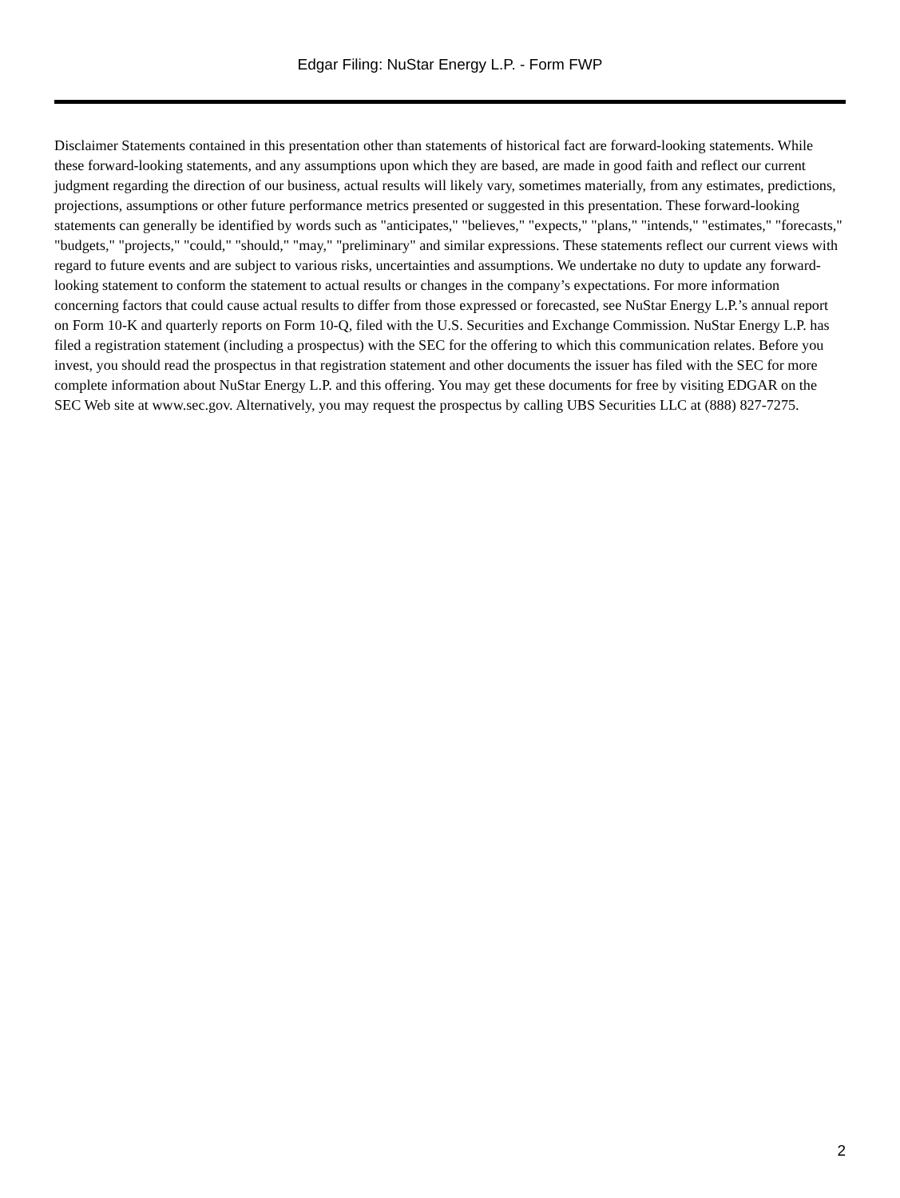Edgar Filing: NuStar Energy L.P. - Form FWP
Disclaimer Statements contained in this presentation other than statements of historical fact are forward-looking statements. While these forward-looking statements, and any assumptions upon which they are based, are made in good faith and reflect our current judgment regarding the direction of our business, actual results will likely vary, sometimes materially, from any estimates, predictions, projections, assumptions or other future performance metrics presented or suggested in this presentation. These forward-looking statements can generally be identified by words such as "anticipates," "believes," "expects," "plans," "intends," "estimates," "forecasts," "budgets," "projects," "could," "should," "may," "preliminary" and similar expressions. These statements reflect our current views with regard to future events and are subject to various risks, uncertainties and assumptions. We undertake no duty to update any forward-looking statement to conform the statement to actual results or changes in the company’s expectations. For more information concerning factors that could cause actual results to differ from those expressed or forecasted, see NuStar Energy L.P.’s annual report on Form 10-K and quarterly reports on Form 10-Q, filed with the U.S. Securities and Exchange Commission. NuStar Energy L.P. has filed a registration statement (including a prospectus) with the SEC for the offering to which this communication relates. Before you invest, you should read the prospectus in that registration statement and other documents the issuer has filed with the SEC for more complete information about NuStar Energy L.P. and this offering. You may get these documents for free by visiting EDGAR on the SEC Web site at www.sec.gov. Alternatively, you may request the prospectus by calling UBS Securities LLC at (888) 827-7275.
2